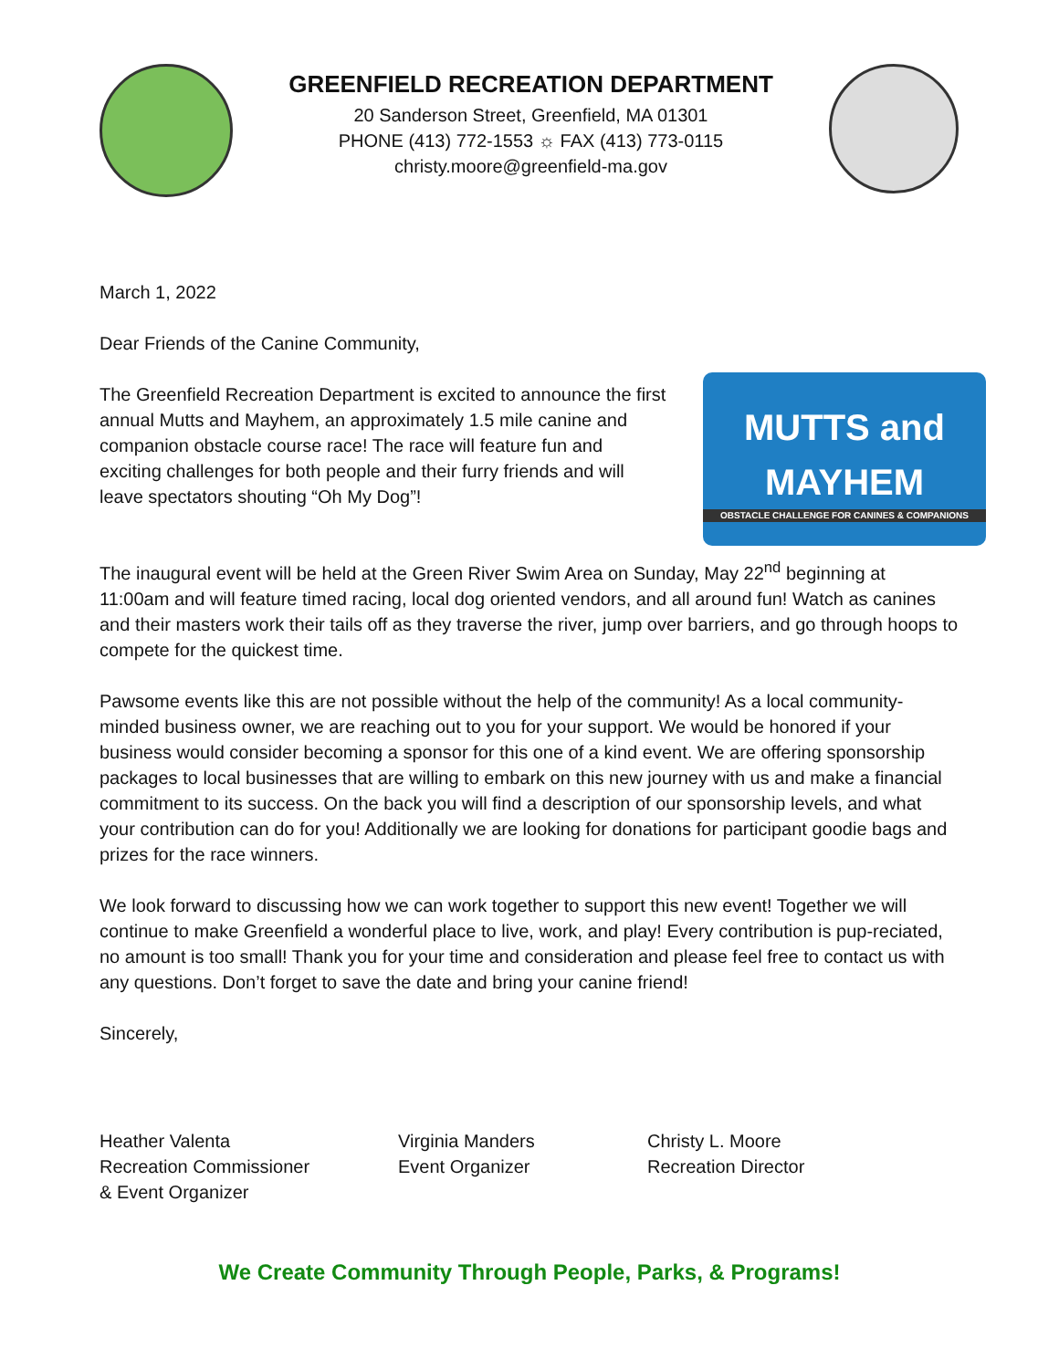GREENFIELD RECREATION DEPARTMENT
20 Sanderson Street, Greenfield, MA 01301
PHONE (413) 772-1553 ☼ FAX (413) 773-0115
christy.moore@greenfield-ma.gov
March 1, 2022
Dear Friends of the Canine Community,
MUTTS and MAYHEM
OBSTACLE CHALLENGE FOR CANINES & COMPANIONS
The Greenfield Recreation Department is excited to announce the first annual Mutts and Mayhem, an approximately 1.5 mile canine and companion obstacle course race! The race will feature fun and exciting challenges for both people and their furry friends and will leave spectators shouting “Oh My Dog”!
The inaugural event will be held at the Green River Swim Area on Sunday, May 22<sup>nd</sup> beginning at 11:00am and will feature timed racing, local dog oriented vendors, and all around fun! Watch as canines and their masters work their tails off as they traverse the river, jump over barriers, and go through hoops to compete for the quickest time.
Pawsome events like this are not possible without the help of the community! As a local community-minded business owner, we are reaching out to you for your support. We would be honored if your business would consider becoming a sponsor for this one of a kind event. We are offering sponsorship packages to local businesses that are willing to embark on this new journey with us and make a financial commitment to its success. On the back you will find a description of our sponsorship levels, and what your contribution can do for you! Additionally we are looking for donations for participant goodie bags and prizes for the race winners.
We look forward to discussing how we can work together to support this new event! Together we will continue to make Greenfield a wonderful place to live, work, and play! Every contribution is pup-reciated, no amount is too small! Thank you for your time and consideration and please feel free to contact us with any questions. Don’t forget to save the date and bring your canine friend!
Sincerely,
Heather Valenta
Recreation Commissioner
& Event Organizer
Virginia Manders
Event Organizer
Christy L. Moore
Recreation Director
We Create Community Through People, Parks, & Programs!